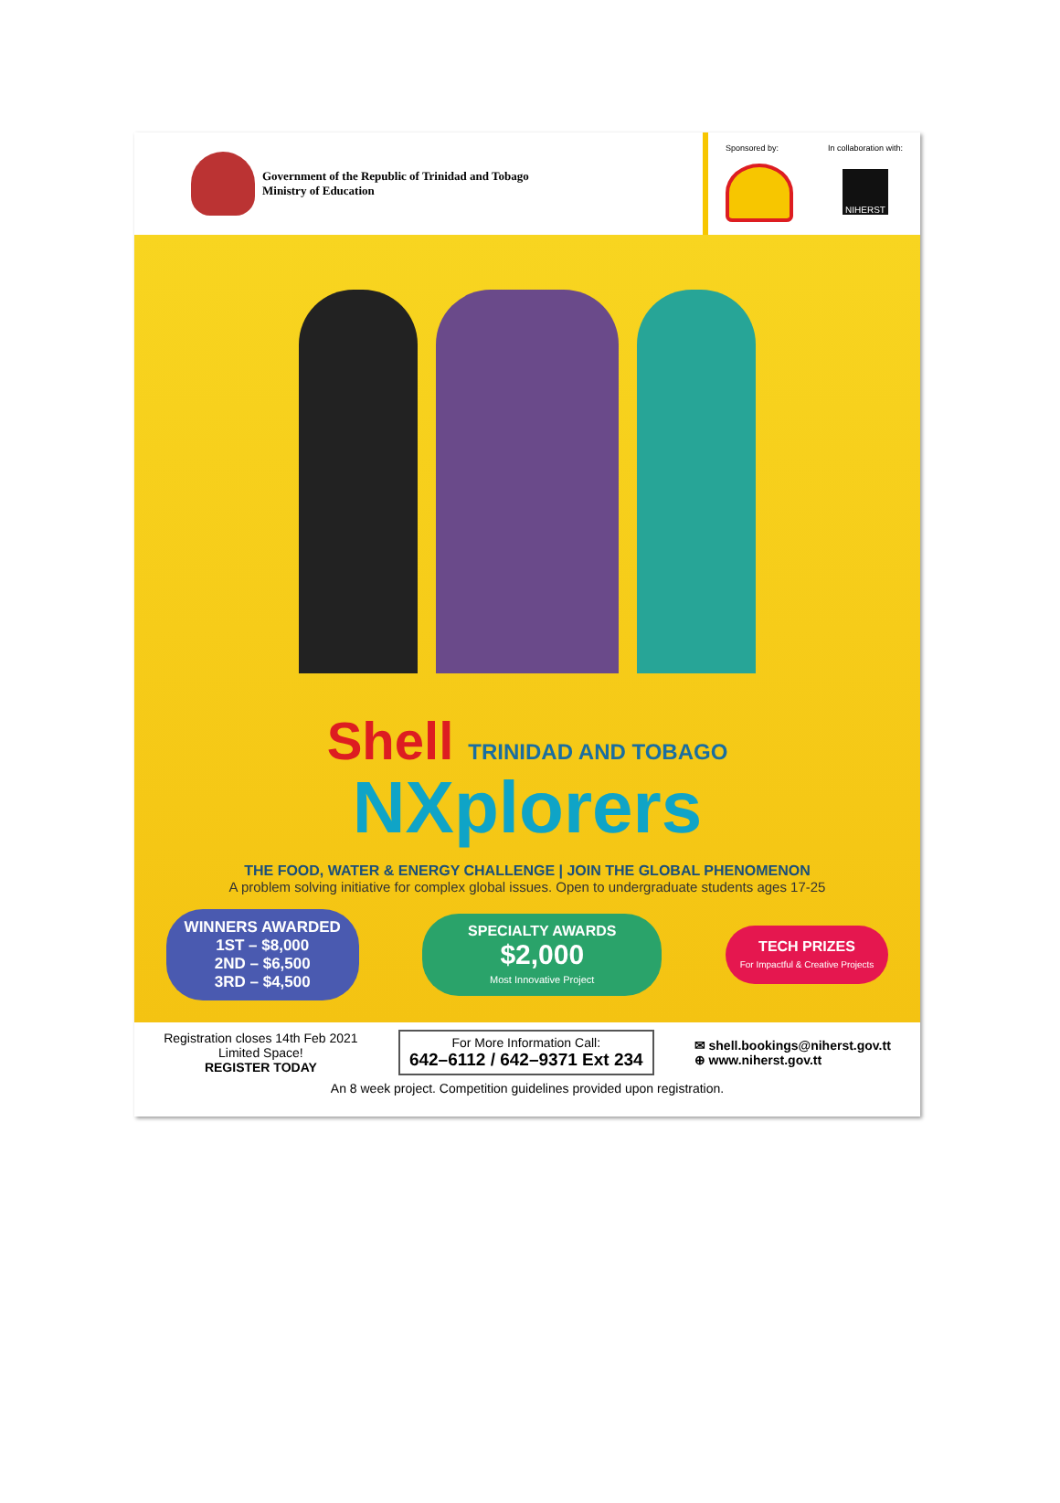Government of the Republic of Trinidad and Tobago
Ministry of Education
Sponsored by: In collaboration with:
NIHERST
Shell TRINIDAD AND TOBAGO
NXplorers
THE FOOD, WATER & ENERGY CHALLENGE | JOIN THE GLOBAL PHENOMENON
A problem solving initiative for complex global issues. Open to undergraduate students ages 17-25
WINNERS AWARDED
1ST – $8,000
2ND – $6,500
3RD – $4,500
SPECIALTY AWARDS
$2,000
Most Innovative Project
TECH PRIZES
For Impactful & Creative Projects
Registration closes 14th Feb 2021
Limited Space!
REGISTER TODAY
For More Information Call:
642–6112 / 642–9371 Ext 234
✉ shell.bookings@niherst.gov.tt
⊕ www.niherst.gov.tt
An 8 week project. Competition guidelines provided upon registration.